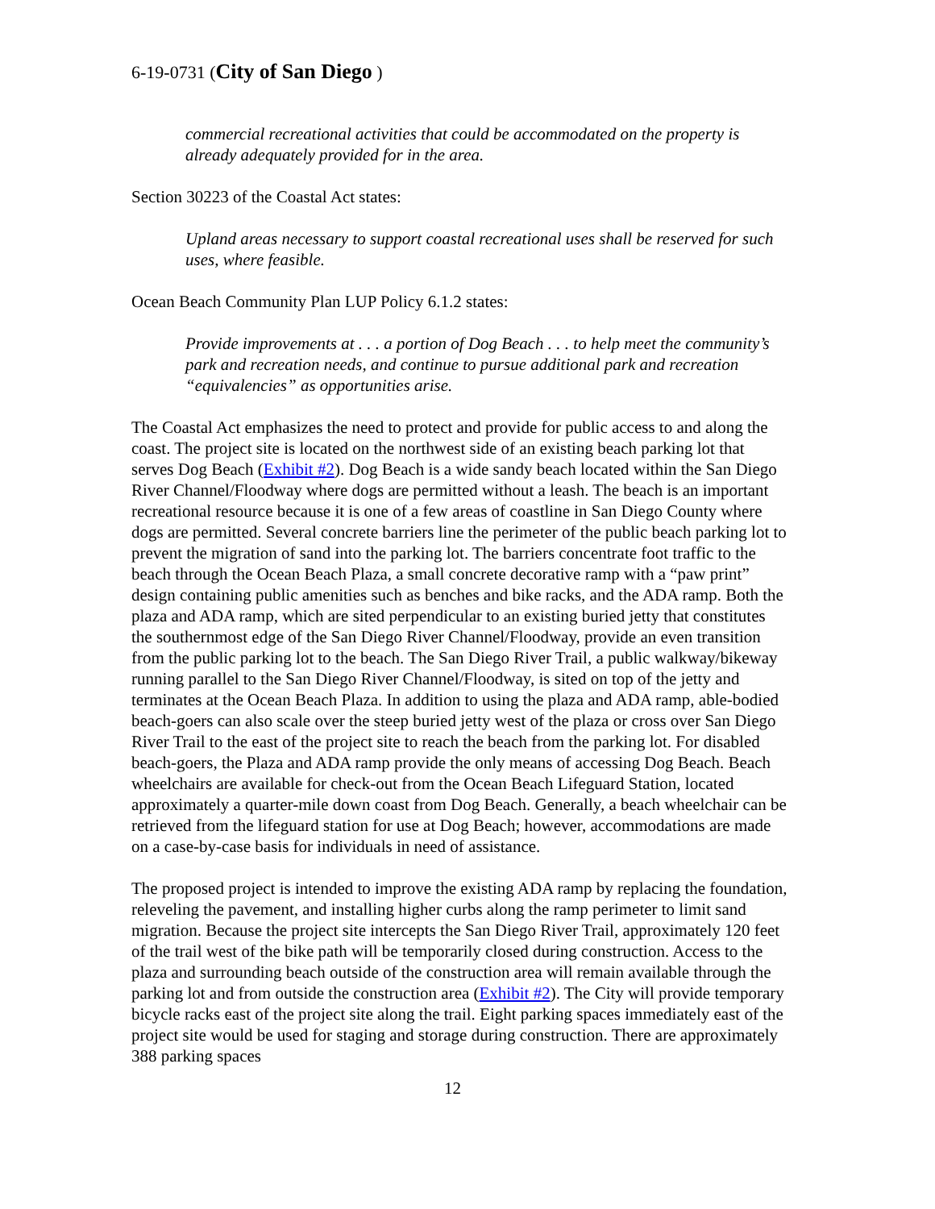6-19-0731 (City of San Diego )
commercial recreational activities that could be accommodated on the property is already adequately provided for in the area.
Section 30223 of the Coastal Act states:
Upland areas necessary to support coastal recreational uses shall be reserved for such uses, where feasible.
Ocean Beach Community Plan LUP Policy 6.1.2 states:
Provide improvements at . . . a portion of Dog Beach . . . to help meet the community’s park and recreation needs, and continue to pursue additional park and recreation “equivalencies” as opportunities arise.
The Coastal Act emphasizes the need to protect and provide for public access to and along the coast. The project site is located on the northwest side of an existing beach parking lot that serves Dog Beach (Exhibit #2). Dog Beach is a wide sandy beach located within the San Diego River Channel/Floodway where dogs are permitted without a leash. The beach is an important recreational resource because it is one of a few areas of coastline in San Diego County where dogs are permitted. Several concrete barriers line the perimeter of the public beach parking lot to prevent the migration of sand into the parking lot. The barriers concentrate foot traffic to the beach through the Ocean Beach Plaza, a small concrete decorative ramp with a “paw print” design containing public amenities such as benches and bike racks, and the ADA ramp. Both the plaza and ADA ramp, which are sited perpendicular to an existing buried jetty that constitutes the southernmost edge of the San Diego River Channel/Floodway, provide an even transition from the public parking lot to the beach. The San Diego River Trail, a public walkway/bikeway running parallel to the San Diego River Channel/Floodway, is sited on top of the jetty and terminates at the Ocean Beach Plaza. In addition to using the plaza and ADA ramp, able-bodied beach-goers can also scale over the steep buried jetty west of the plaza or cross over San Diego River Trail to the east of the project site to reach the beach from the parking lot. For disabled beach-goers, the Plaza and ADA ramp provide the only means of accessing Dog Beach. Beach wheelchairs are available for check-out from the Ocean Beach Lifeguard Station, located approximately a quarter-mile down coast from Dog Beach. Generally, a beach wheelchair can be retrieved from the lifeguard station for use at Dog Beach; however, accommodations are made on a case-by-case basis for individuals in need of assistance.
The proposed project is intended to improve the existing ADA ramp by replacing the foundation, releveling the pavement, and installing higher curbs along the ramp perimeter to limit sand migration. Because the project site intercepts the San Diego River Trail, approximately 120 feet of the trail west of the bike path will be temporarily closed during construction. Access to the plaza and surrounding beach outside of the construction area will remain available through the parking lot and from outside the construction area (Exhibit #2). The City will provide temporary bicycle racks east of the project site along the trail. Eight parking spaces immediately east of the project site would be used for staging and storage during construction. There are approximately 388 parking spaces
12